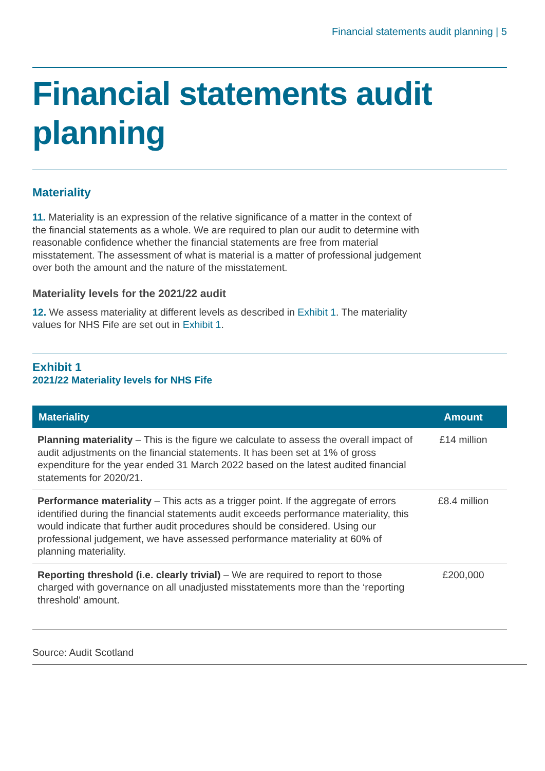Financial statements audit planning | 5
Financial statements audit planning
Materiality
11. Materiality is an expression of the relative significance of a matter in the context of the financial statements as a whole. We are required to plan our audit to determine with reasonable confidence whether the financial statements are free from material misstatement. The assessment of what is material is a matter of professional judgement over both the amount and the nature of the misstatement.
Materiality levels for the 2021/22 audit
12. We assess materiality at different levels as described in Exhibit 1. The materiality values for NHS Fife are set out in Exhibit 1.
Exhibit 1
2021/22 Materiality levels for NHS Fife
| Materiality | Amount |
| --- | --- |
| Planning materiality – This is the figure we calculate to assess the overall impact of audit adjustments on the financial statements. It has been set at 1% of gross expenditure for the year ended 31 March 2022 based on the latest audited financial statements for 2020/21. | £14 million |
| Performance materiality – This acts as a trigger point. If the aggregate of errors identified during the financial statements audit exceeds performance materiality, this would indicate that further audit procedures should be considered. Using our professional judgement, we have assessed performance materiality at 60% of planning materiality. | £8.4 million |
| Reporting threshold (i.e. clearly trivial) – We are required to report to those charged with governance on all unadjusted misstatements more than the ‘reporting threshold' amount. | £200,000 |
Source: Audit Scotland